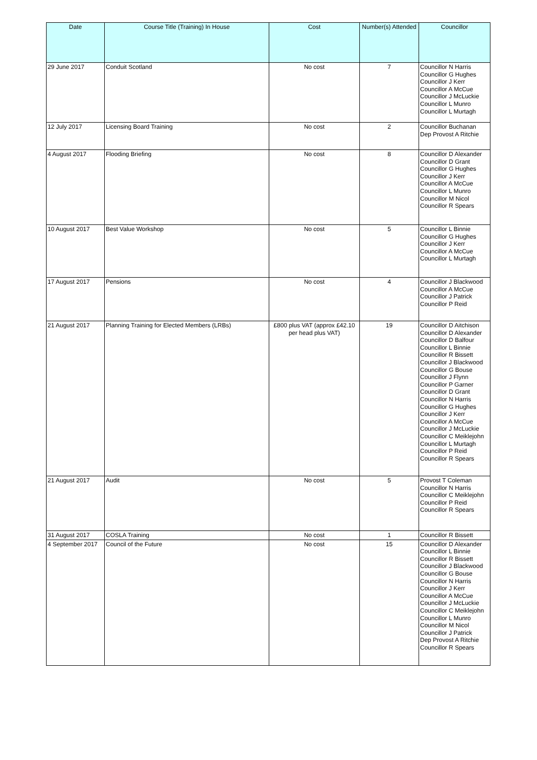| Date | Course Title (Training) In House | Cost | Number(s) Attended | Councillor |
| --- | --- | --- | --- | --- |
| 29 June 2017 | Conduit Scotland | No cost | 7 | Councillor N Harris Councillor G Hughes Councillor J Kerr Councillor A McCue Councillor J McLuckie Councillor L Munro Councillor L Murtagh |
| 12 July 2017 | Licensing Board Training | No cost | 2 | Councillor Buchanan Dep Provost A Ritchie |
| 4 August 2017 | Flooding Briefing | No cost | 8 | Councillor D Alexander Councillor D Grant Councillor G Hughes Councillor J Kerr Councillor A McCue Councillor L Munro Councillor M Nicol Councillor R Spears |
| 10 August 2017 | Best Value Workshop | No cost | 5 | Councillor L Binnie Councillor G Hughes Councillor J Kerr Councillor A McCue Councillor L Murtagh |
| 17 August 2017 | Pensions | No cost | 4 | Councillor J Blackwood Councillor A McCue Councillor J Patrick Councillor P Reid |
| 21 August 2017 | Planning Training for Elected Members (LRBs) | £800 plus VAT (approx £42.10 per head plus VAT) | 19 | Councillor D Aitchison Councillor D Alexander Councillor D Balfour Councillor L Binnie Councillor R Bissett Councillor J Blackwood Councillor G Bouse Councillor J Flynn Councillor P Garner Councillor D Grant Councillor N Harris Councillor G Hughes Councillor J Kerr Councillor A McCue Councillor J McLuckie Councillor C Meiklejohn Councillor L Murtagh Councillor P Reid Councillor R Spears |
| 21 August 2017 | Audit | No cost | 5 | Provost T Coleman Councillor N Harris Councillor C Meiklejohn Councillor P Reid Councillor R Spears |
| 31 August 2017 | COSLA Training | No cost | 1 | Councillor R Bissett |
| 4 September 2017 | Council of the Future | No cost | 15 | Councillor D Alexander Councillor L Binnie Councillor R Bissett Councillor J Blackwood Councillor G Bouse Councillor N Harris Councillor J Kerr Councillor A McCue Councillor J McLuckie Councillor C Meiklejohn Councillor L Munro Councillor M Nicol Councillor J Patrick Dep Provost A Ritchie Councillor R Spears |